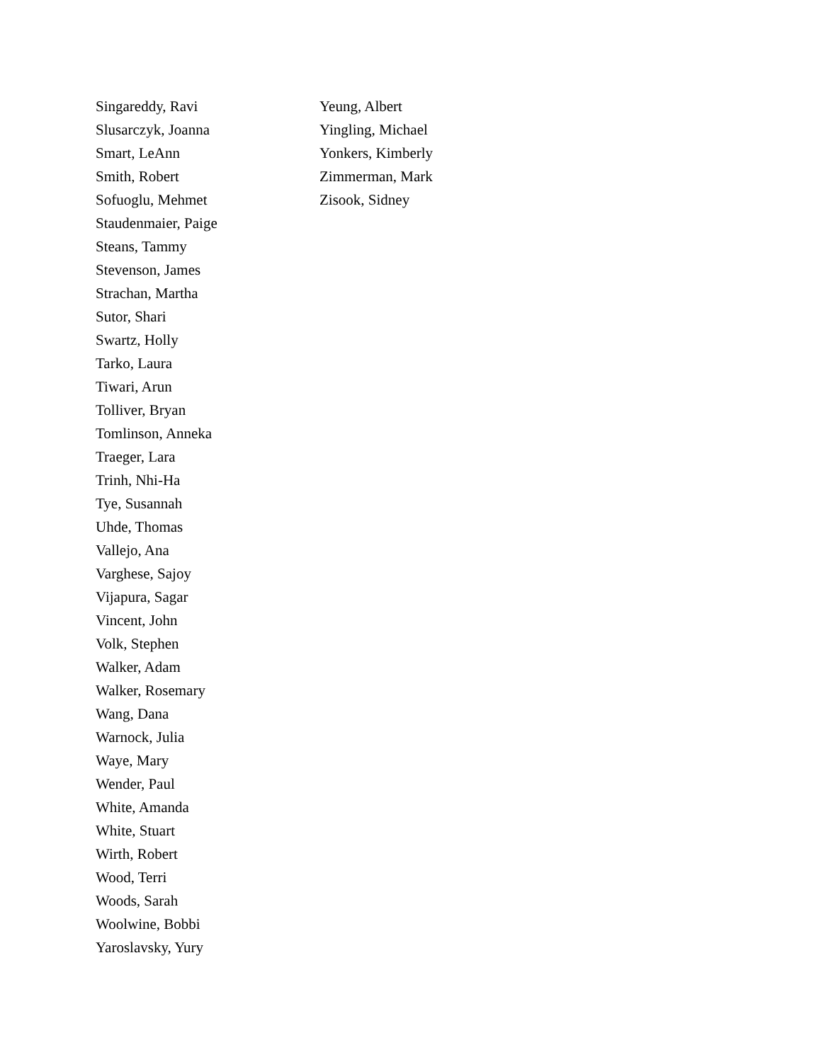Singareddy, Ravi
Slusarczyk, Joanna
Smart, LeAnn
Smith, Robert
Sofuoglu, Mehmet
Staudenmaier, Paige
Steans, Tammy
Stevenson, James
Strachan, Martha
Sutor, Shari
Swartz, Holly
Tarko, Laura
Tiwari, Arun
Tolliver, Bryan
Tomlinson, Anneka
Traeger, Lara
Trinh, Nhi-Ha
Tye, Susannah
Uhde, Thomas
Vallejo, Ana
Varghese, Sajoy
Vijapura, Sagar
Vincent, John
Volk, Stephen
Walker, Adam
Walker, Rosemary
Wang, Dana
Warnock, Julia
Waye, Mary
Wender, Paul
White, Amanda
White, Stuart
Wirth, Robert
Wood, Terri
Woods, Sarah
Woolwine, Bobbi
Yaroslavsky, Yury
Yeung, Albert
Yingling, Michael
Yonkers, Kimberly
Zimmerman, Mark
Zisook, Sidney